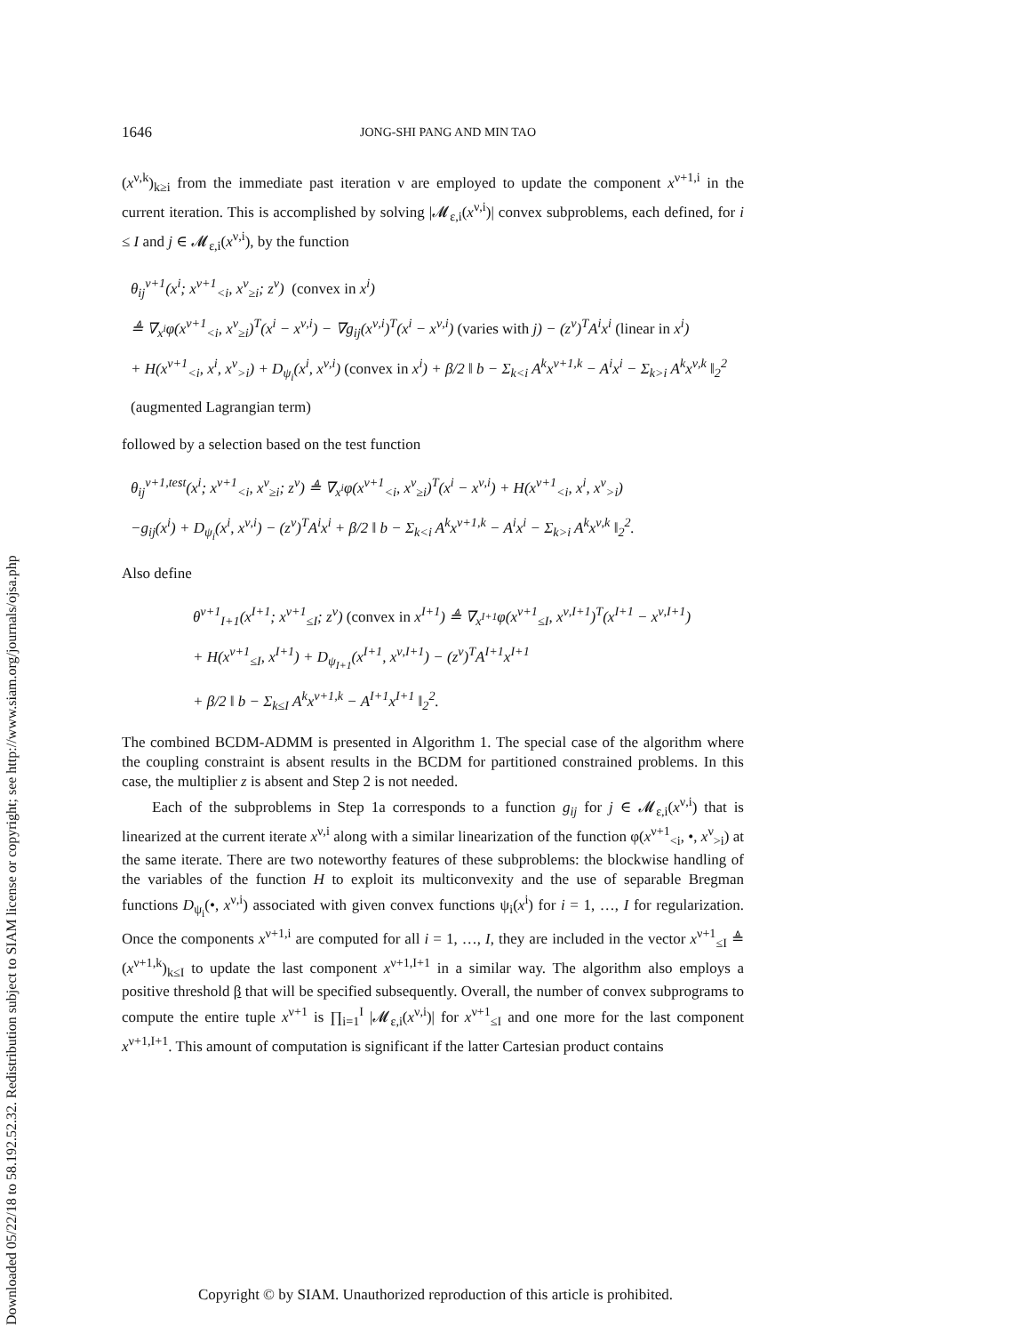Downloaded 05/22/18 to 58.192.52.32. Redistribution subject to SIAM license or copyright; see http://www.siam.org/journals/ojsa.php
1646 JONG-SHI PANG AND MIN TAO
(x<sup>ν,k</sup>)<sub>k≥i</sub> from the immediate past iteration ν are employed to update the component x<sup>ν+1,i</sup> in the current iteration. This is accomplished by solving |𝓜<sub>ε,i</sub>(x<sup>ν,i</sup>)| convex subproblems, each defined, for i ≤ I and j ∈ 𝓜<sub>ε,i</sub>(x<sup>ν,i</sup>), by the function
θ<sub>ij</sub><sup>ν+1</sup>(x<sup>i</sup>; x<sup>ν+1</sup><sub><i</sub>, x<sup>ν</sup><sub>≥i</sub>; z<sup>ν</sup>) (convex in x<sup>i</sup>)
≜ ∇<sub>x<sup>i</sup></sub>φ(x<sup>ν+1</sup><sub><i</sub>, x<sup>ν</sup><sub>≥i</sub>)<sup>T</sup>(x<sup>i</sup> − x<sup>ν,i</sup>) − ∇g<sub>ij</sub>(x<sup>ν,i</sup>)<sup>T</sup>(x<sup>i</sup> − x<sup>ν,i</sup>) (varies with j) − (z<sup>ν</sup>)<sup>T</sup>A<sup>i</sup>x<sup>i</sup> (linear in x<sup>i</sup>)
+ H(x<sup>ν+1</sup><sub><i</sub>, x<sup>i</sup>, x<sup>ν</sup><sub>>i</sub>) + D<sub>ψ<sub>i</sub></sub>(x<sup>i</sup>, x<sup>ν,i</sup>) (convex in x<sup>i</sup>) + β/2 ‖ b − Σ<sub>k<i</sub> A<sup>k</sup>x<sup>ν+1,k</sup> − A<sup>i</sup>x<sup>i</sup> − Σ<sub>k>i</sub> A<sup>k</sup>x<sup>ν,k</sup> ‖<sub>2</sub><sup>2</sup> (augmented Lagrangian term)
followed by a selection based on the test function
θ<sub>ij</sub><sup>ν+1,test</sup>(x<sup>i</sup>; x<sup>ν+1</sup><sub><i</sub>, x<sup>ν</sup><sub>≥i</sub>; z<sup>ν</sup>) ≜ ∇<sub>x<sup>i</sup></sub>φ(x<sup>ν+1</sup><sub><i</sub>, x<sup>ν</sup><sub>≥i</sub>)<sup>T</sup>(x<sup>i</sup> − x<sup>ν,i</sup>) + H(x<sup>ν+1</sup><sub><i</sub>, x<sup>i</sup>, x<sup>ν</sup><sub>>i</sub>)
−g<sub>ij</sub>(x<sup>i</sup>) + D<sub>ψ<sub>i</sub></sub>(x<sup>i</sup>, x<sup>ν,i</sup>) − (z<sup>ν</sup>)<sup>T</sup>A<sup>i</sup>x<sup>i</sup> + β/2 ‖ b − Σ<sub>k<i</sub> A<sup>k</sup>x<sup>ν+1,k</sup> − A<sup>i</sup>x<sup>i</sup> − Σ<sub>k>i</sub> A<sup>k</sup>x<sup>ν,k</sup> ‖<sub>2</sub><sup>2</sup>.
Also define
θ<sup>ν+1</sup><sub>I+1</sub>(x<sup>I+1</sup>; x<sup>ν+1</sup><sub>≤I</sub>; z<sup>ν</sup>) (convex in x<sup>I+1</sup>) ≜ ∇<sub>x<sup>I+1</sup></sub>φ(x<sup>ν+1</sup><sub>≤I</sub>, x<sup>ν,I+1</sup>)<sup>T</sup>(x<sup>I+1</sup> − x<sup>ν,I+1</sup>)
+ H(x<sup>ν+1</sup><sub>≤I</sub>, x<sup>I+1</sup>) + D<sub>ψ<sub>I+1</sub></sub>(x<sup>I+1</sup>, x<sup>ν,I+1</sup>) − (z<sup>ν</sup>)<sup>T</sup>A<sup>I+1</sup>x<sup>I+1</sup>
+ β/2 ‖ b − Σ<sub>k≤I</sub> A<sup>k</sup>x<sup>ν+1,k</sup> − A<sup>I+1</sup>x<sup>I+1</sup> ‖<sub>2</sub><sup>2</sup>.
The combined BCDM-ADMM is presented in Algorithm 1. The special case of the algorithm where the coupling constraint is absent results in the BCDM for partitioned constrained problems. In this case, the multiplier z is absent and Step 2 is not needed.
Each of the subproblems in Step 1a corresponds to a function g<sub>ij</sub> for j ∈ 𝓜<sub>ε,i</sub>(x<sup>ν,i</sup>) that is linearized at the current iterate x<sup>ν,i</sup> along with a similar linearization of the function φ(x<sup>ν+1</sup><sub><i</sub>, •, x<sup>ν</sup><sub>>i</sub>) at the same iterate. There are two noteworthy features of these subproblems: the blockwise handling of the variables of the function H to exploit its multiconvexity and the use of separable Bregman functions D<sub>ψ<sub>i</sub></sub>(•, x<sup>ν,i</sup>) associated with given convex functions ψ<sub>i</sub>(x<sup>i</sup>) for i = 1, …, I for regularization. Once the components x<sup>ν+1,i</sup> are computed for all i = 1, …, I, they are included in the vector x<sup>ν+1</sup><sub>≤I</sub> ≜ (x<sup>ν+1,k</sup>)<sub>k≤I</sub> to update the last component x<sup>ν+1,I+1</sup> in a similar way. The algorithm also employs a positive threshold β that will be specified subsequently. Overall, the number of convex subprograms to compute the entire tuple x<sup>ν+1</sup> is ∏<sub>i=1</sub><sup>I</sup> |𝓜<sub>ε,i</sub>(x<sup>ν,i</sup>)| for x<sup>ν+1</sup><sub>≤I</sub> and one more for the last component x<sup>ν+1,I+1</sup>. This amount of computation is significant if the latter Cartesian product contains
Copyright © by SIAM. Unauthorized reproduction of this article is prohibited.